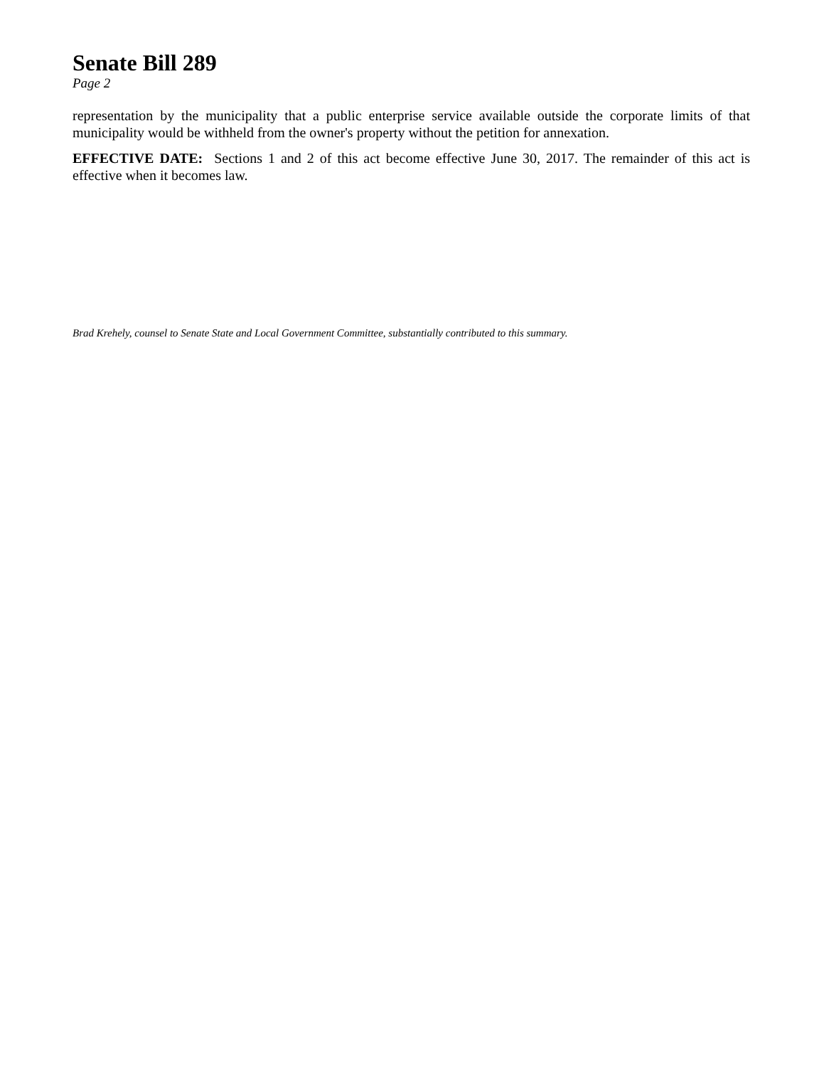Senate Bill 289
Page 2
representation by the municipality that a public enterprise service available outside the corporate limits of that municipality would be withheld from the owner's property without the petition for annexation.
EFFECTIVE DATE: Sections 1 and 2 of this act become effective June 30, 2017. The remainder of this act is effective when it becomes law.
Brad Krehely, counsel to Senate State and Local Government Committee, substantially contributed to this summary.